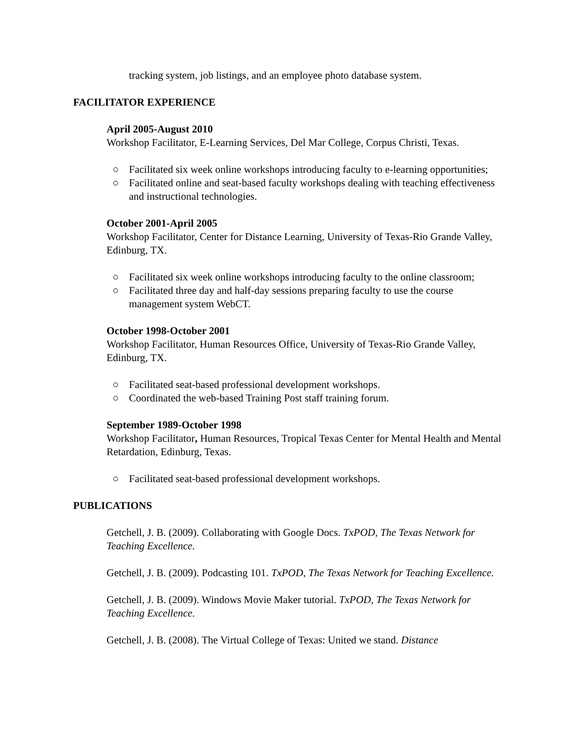tracking system, job listings, and an employee photo database system.
FACILITATOR EXPERIENCE
April 2005-August 2010
Workshop Facilitator, E-Learning Services, Del Mar College, Corpus Christi, Texas.
○ Facilitated six week online workshops introducing faculty to e-learning opportunities;
○ Facilitated online and seat-based faculty workshops dealing with teaching effectiveness and instructional technologies.
October 2001-April 2005
Workshop Facilitator, Center for Distance Learning, University of Texas-Rio Grande Valley, Edinburg, TX.
○ Facilitated six week online workshops introducing faculty to the online classroom;
○ Facilitated three day and half-day sessions preparing faculty to use the course management system WebCT.
October 1998-October 2001
Workshop Facilitator, Human Resources Office, University of Texas-Rio Grande Valley, Edinburg, TX.
○ Facilitated seat-based professional development workshops.
○ Coordinated the web-based Training Post staff training forum.
September 1989-October 1998
Workshop Facilitator, Human Resources, Tropical Texas Center for Mental Health and Mental Retardation, Edinburg, Texas.
○ Facilitated seat-based professional development workshops.
PUBLICATIONS
Getchell, J. B. (2009). Collaborating with Google Docs. TxPOD, The Texas Network for Teaching Excellence.
Getchell, J. B. (2009). Podcasting 101. TxPOD, The Texas Network for Teaching Excellence.
Getchell, J. B. (2009). Windows Movie Maker tutorial. TxPOD, The Texas Network for Teaching Excellence.
Getchell, J. B. (2008). The Virtual College of Texas: United we stand. Distance